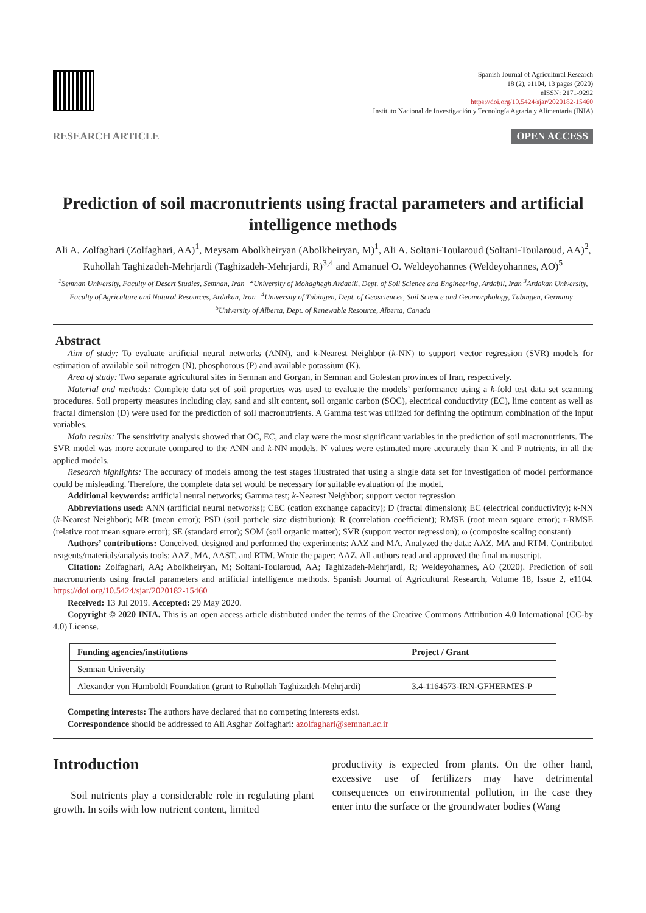Spanish Journal of Agricultural Research
18 (2), e1104, 13 pages (2020)
eISSN: 2171-9292
https://doi.org/10.5424/sjar/2020182-15460
Instituto Nacional de Investigación y Tecnología Agraria y Alimentaria (INIA)
RESEARCH ARTICLE OPEN ACCESS
Prediction of soil macronutrients using fractal parameters and artificial intelligence methods
Ali A. Zolfaghari (Zolfaghari, AA)<sup>1</sup>, Meysam Abolkheiryan (Abolkheiryan, M)<sup>1</sup>, Ali A. Soltani-Toularoud (Soltani-Toularoud, AA)<sup>2</sup>, Ruhollah Taghizadeh-Mehrjardi (Taghizadeh-Mehrjardi, R)<sup>3,4</sup> and Amanuel O. Weldeyohannes (Weldeyohannes, AO)<sup>5</sup>
<sup>1</sup> Semnan University, Faculty of Desert Studies, Semnan, Iran <sup>2</sup>University of Mohaghegh Ardabili, Dept. of Soil Science and Engineering, Ardabil, Iran <sup>3</sup>Ardakan University, Faculty of Agriculture and Natural Resources, Ardakan, Iran <sup>4</sup>University of Tübingen, Dept. of Geosciences, Soil Science and Geomorphology, Tübingen, Germany <sup>5</sup>University of Alberta, Dept. of Renewable Resource, Alberta, Canada
Abstract
Aim of study: To evaluate artificial neural networks (ANN), and k-Nearest Neighbor (k-NN) to support vector regression (SVR) models for estimation of available soil nitrogen (N), phosphorous (P) and available potassium (K).
Area of study: Two separate agricultural sites in Semnan and Gorgan, in Semnan and Golestan provinces of Iran, respectively.
Material and methods: Complete data set of soil properties was used to evaluate the models’ performance using a k-fold test data set scanning procedures. Soil property measures including clay, sand and silt content, soil organic carbon (SOC), electrical conductivity (EC), lime content as well as fractal dimension (D) were used for the prediction of soil macronutrients. A Gamma test was utilized for defining the optimum combination of the input variables.
Main results: The sensitivity analysis showed that OC, EC, and clay were the most significant variables in the prediction of soil macronutrients. The SVR model was more accurate compared to the ANN and k-NN models. N values were estimated more accurately than K and P nutrients, in all the applied models.
Research highlights: The accuracy of models among the test stages illustrated that using a single data set for investigation of model performance could be misleading. Therefore, the complete data set would be necessary for suitable evaluation of the model.
Additional keywords: artificial neural networks; Gamma test; k-Nearest Neighbor; support vector regression
Abbreviations used: ANN (artificial neural networks); CEC (cation exchange capacity); D (fractal dimension); EC (electrical conductivity); k-NN (k-Nearest Neighbor); MR (mean error); PSD (soil particle size distribution); R (correlation coefficient); RMSE (root mean square error); r-RMSE (relative root mean square error); SE (standard error); SOM (soil organic matter); SVR (support vector regression); ω (composite scaling constant)
Authors’ contributions: Conceived, designed and performed the experiments: AAZ and MA. Analyzed the data: AAZ, MA and RTM. Contributed reagents/materials/analysis tools: AAZ, MA, AAST, and RTM. Wrote the paper: AAZ. All authors read and approved the final manuscript.
Citation: Zolfaghari, AA; Abolkheiryan, M; Soltani-Toularoud, AA; Taghizadeh-Mehrjardi, R; Weldeyohannes, AO (2020). Prediction of soil macronutrients using fractal parameters and artificial intelligence methods. Spanish Journal of Agricultural Research, Volume 18, Issue 2, e1104. https://doi.org/10.5424/sjar/2020182-15460
Received: 13 Jul 2019. Accepted: 29 May 2020.
Copyright © 2020 INIA. This is an open access article distributed under the terms of the Creative Commons Attribution 4.0 International (CC-by 4.0) License.
| Funding agencies/institutions | Project / Grant |
| --- | --- |
| Semnan University | |
| Alexander von Humboldt Foundation (grant to Ruhollah Taghizadeh-Mehrjardi) | 3.4-1164573-IRN-GFHERMES-P |
Competing interests: The authors have declared that no competing interests exist.
Correspondence should be addressed to Ali Asghar Zolfaghari: azolfaghari@semnan.ac.ir
Introduction
Soil nutrients play a considerable role in regulating plant growth. In soils with low nutrient content, limited
productivity is expected from plants. On the other hand, excessive use of fertilizers may have detrimental consequences on environmental pollution, in the case they enter into the surface or the groundwater bodies (Wang